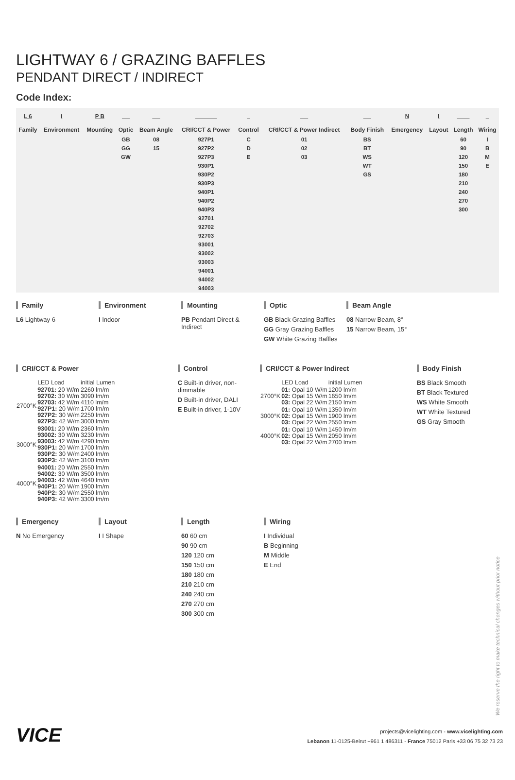LIGHTWAY 6 / GRAZING BAFFLES
PENDANT DIRECT / INDIRECT
Code Index:
| L 6 | I | P B | _ _ | _ _ | _ _ _ _ _ | _ | _ _ | _ _ | N | I | _ _ _ | _ |
| Family | Environment | Mounting | Optic | Beam Angle | CRI/CCT & Power | Control | CRI/CCT & Power Indirect | Body Finish | Emergency | Layout | Length | Wiring |
| | | | GB GG GW | 08 15 | 927P1 927P2 927P3 930P1 930P2 930P3 940P1 940P2 940P3 92701 92702 92703 93001 93002 93003 94001 94002 94003 | C D E | 01 02 03 | BS BT WS WT GS | | | 60 90 120 150 180 210 240 270 300 | I B M E |
Family
L6 Lightway 6
Environment
I Indoor
Mounting
PB Pendant Direct & Indirect
Optic
GB Black Grazing Baffles
GG Gray Grazing Baffles
GW White Grazing Baffles
Beam Angle
08 Narrow Beam, 8°
15 Narrow Beam, 15°
CRI/CCT & Power
| | LED Load | initial Lumen |
| 2700°K | 92701: 20 W/m 92702: 30 W/m 92703: 42 W/m 927P1: 20 W/m 927P2: 30 W/m 927P3: 42 W/m | 2260 lm/m 3090 lm/m 4110 lm/m 1700 lm/m 2250 lm/m 3000 lm/m |
| 3000°K | 93001: 20 W/m 93002: 30 W/m 93003: 42 W/m 930P1: 20 W/m 930P2: 30 W/m 930P3: 42 W/m | 2360 lm/m 3230 lm/m 4290 lm/m 1700 lm/m 2400 lm/m 3100 lm/m |
| 4000°K | 94001: 20 W/m 94002: 30 W/m 94003: 42 W/m 940P1: 20 W/m 940P2: 30 W/m 940P3: 42 W/m | 2550 lm/m 3500 lm/m 4640 lm/m 1900 lm/m 2550 lm/m 3300 lm/m |
Control
C Built-in driver, non-dimmable
D Built-in driver, DALI
E Built-in driver, 1-10V
CRI/CCT & Power Indirect
| | LED Load | initial Lumen |
| 2700°K | 01: Opal 10 W/m 02: Opal 15 W/m 03: Opal 22 W/m | 1200 lm/m 1650 lm/m 2150 lm/m |
| 3000°K | 01: Opal 10 W/m 02: Opal 15 W/m 03: Opal 22 W/m | 1350 lm/m 1900 lm/m 2550 lm/m |
| 4000°K | 01: Opal 10 W/m 02: Opal 15 W/m 03: Opal 22 W/m | 1450 lm/m 2050 lm/m 2700 lm/m |
Body Finish
BS Black Smooth
BT Black Textured
WS White Smooth
WT White Textured
GS Gray Smooth
Emergency
N No Emergency
Layout
I I Shape
Length
60 60 cm
90 90 cm
120 120 cm
150 150 cm
180 180 cm
210 210 cm
240 240 cm
270 270 cm
300 300 cm
Wiring
I Individual
B Beginning
M Middle
E End
We reserve the right to make technical changes without prior notice
VICE
projects@vicelighting.com - www.vicelighting.com
Lebanon 11-0125-Beirut +961 1 486311 - France 75012 Paris +33 06 75 32 73 23